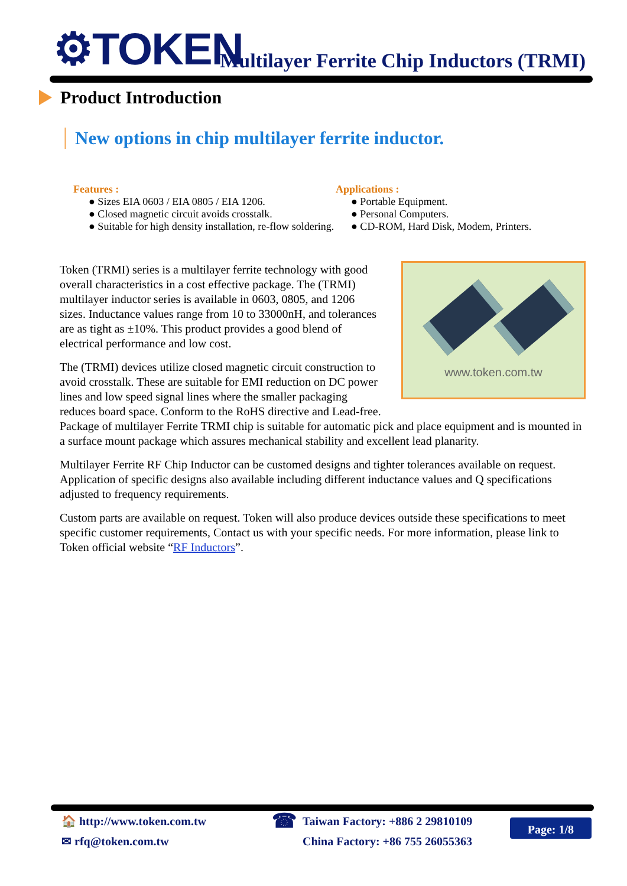⚙TOKEN
Multilayer Ferrite Chip Inductors (TRMI)
Product Introduction
New options in chip multilayer ferrite inductor.
Features :
● Sizes EIA 0603 / EIA 0805 / EIA 1206.
● Closed magnetic circuit avoids crosstalk.
● Suitable for high density installation, re-flow soldering.
Applications :
● Portable Equipment.
● Personal Computers.
● CD-ROM, Hard Disk, Modem, Printers.
www.token.com.tw
Token (TRMI) series is a multilayer ferrite technology with good overall characteristics in a cost effective package. The (TRMI) multilayer inductor series is available in 0603, 0805, and 1206 sizes. Inductance values range from 10 to 33000nH, and tolerances are as tight as ±10%. This product provides a good blend of electrical performance and low cost.
The (TRMI) devices utilize closed magnetic circuit construction to avoid crosstalk. These are suitable for EMI reduction on DC power lines and low speed signal lines where the smaller packaging reduces board space. Conform to the RoHS directive and Lead-free. Package of multilayer Ferrite TRMI chip is suitable for automatic pick and place equipment and is mounted in a surface mount package which assures mechanical stability and excellent lead planarity.
Multilayer Ferrite RF Chip Inductor can be customed designs and tighter tolerances available on request. Application of specific designs also available including different inductance values and Q specifications adjusted to frequency requirements.
Custom parts are available on request. Token will also produce devices outside these specifications to meet specific customer requirements, Contact us with your specific needs. For more information, please link to Token official website “RF Inductors”.
🏠 http://www.token.com.tw
✉ rfq@token.com.tw
☎
Taiwan Factory: +886 2 29810109
China Factory: +86 755 26055363
Page: 1/8